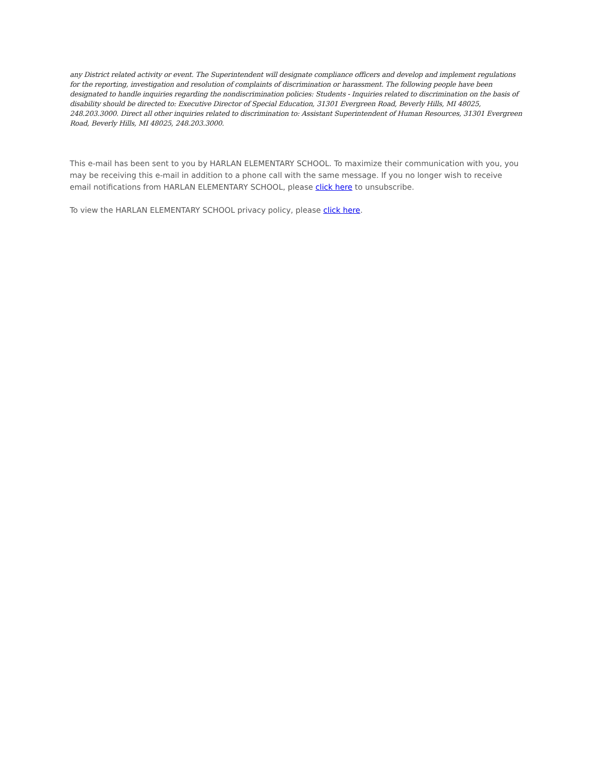any District related activity or event. The Superintendent will designate compliance officers and develop and implement regulations for the reporting, investigation and resolution of complaints of discrimination or harassment. The following people have been designated to handle inquiries regarding the nondiscrimination policies: Students - Inquiries related to discrimination on the basis of disability should be directed to: Executive Director of Special Education, 31301 Evergreen Road, Beverly Hills, MI 48025, 248.203.3000. Direct all other inquiries related to discrimination to: Assistant Superintendent of Human Resources, 31301 Evergreen Road, Beverly Hills, MI 48025, 248.203.3000.
This e-mail has been sent to you by HARLAN ELEMENTARY SCHOOL. To maximize their communication with you, you may be receiving this e-mail in addition to a phone call with the same message. If you no longer wish to receive email notifications from HARLAN ELEMENTARY SCHOOL, please click here to unsubscribe.
To view the HARLAN ELEMENTARY SCHOOL privacy policy, please click here.